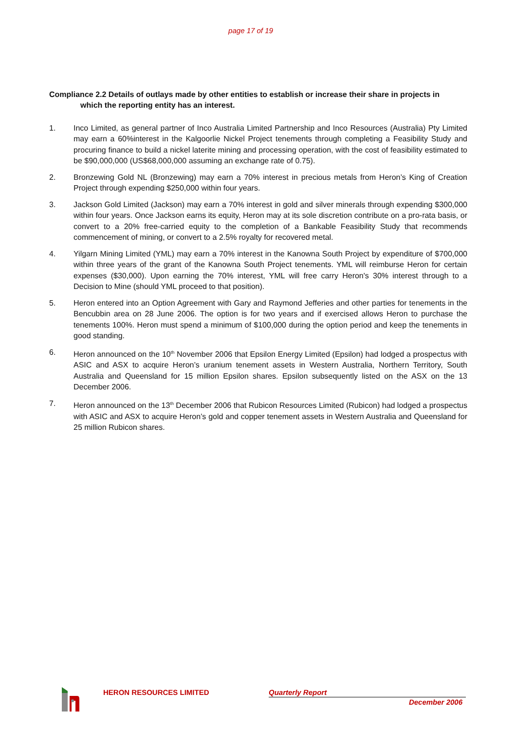page 17 of 19
Compliance 2.2 Details of outlays made by other entities to establish or increase their share in projects in
which the reporting entity has an interest.
1. Inco Limited, as general partner of Inco Australia Limited Partnership and Inco Resources (Australia) Pty Limited may earn a 60%interest in the Kalgoorlie Nickel Project tenements through completing a Feasibility Study and procuring finance to build a nickel laterite mining and processing operation, with the cost of feasibility estimated to be $90,000,000 (US$68,000,000 assuming an exchange rate of 0.75).
2. Bronzewing Gold NL (Bronzewing) may earn a 70% interest in precious metals from Heron’s King of Creation Project through expending $250,000 within four years.
3. Jackson Gold Limited (Jackson) may earn a 70% interest in gold and silver minerals through expending $300,000 within four years. Once Jackson earns its equity, Heron may at its sole discretion contribute on a pro-rata basis, or convert to a 20% free-carried equity to the completion of a Bankable Feasibility Study that recommends commencement of mining, or convert to a 2.5% royalty for recovered metal.
4. Yilgarn Mining Limited (YML) may earn a 70% interest in the Kanowna South Project by expenditure of $700,000 within three years of the grant of the Kanowna South Project tenements. YML will reimburse Heron for certain expenses ($30,000). Upon earning the 70% interest, YML will free carry Heron's 30% interest through to a Decision to Mine (should YML proceed to that position).
5. Heron entered into an Option Agreement with Gary and Raymond Jefferies and other parties for tenements in the Bencubbin area on 28 June 2006. The option is for two years and if exercised allows Heron to purchase the tenements 100%. Heron must spend a minimum of $100,000 during the option period and keep the tenements in good standing.
6. Heron announced on the 10<sup>th</sup> November 2006 that Epsilon Energy Limited (Epsilon) had lodged a prospectus with ASIC and ASX to acquire Heron’s uranium tenement assets in Western Australia, Northern Territory, South Australia and Queensland for 15 million Epsilon shares. Epsilon subsequently listed on the ASX on the 13 December 2006.
7. Heron announced on the 13<sup>th</sup> December 2006 that Rubicon Resources Limited (Rubicon) had lodged a prospectus with ASIC and ASX to acquire Heron’s gold and copper tenement assets in Western Australia and Queensland for 25 million Rubicon shares.
HERON RESOURCES LIMITED
Quarterly Report
December 2006